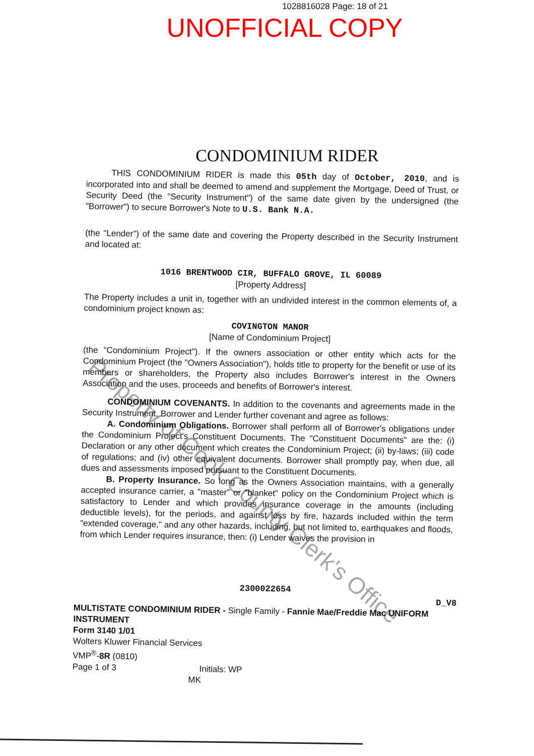1028816028 Page: 18 of 21
UNOFFICIAL COPY
CONDOMINIUM RIDER
THIS CONDOMINIUM RIDER is made this 05th day of October, 2010, and is incorporated into and shall be deemed to amend and supplement the Mortgage, Deed of Trust, or Security Deed (the "Security Instrument") of the same date given by the undersigned (the "Borrower") to secure Borrower's Note to U.S. Bank N.A.
(the "Lender") of the same date and covering the Property described in the Security Instrument and located at:
1016 BRENTWOOD CIR, BUFFALO GROVE, IL 60089
[Property Address]
The Property includes a unit in, together with an undivided interest in the common elements of, a condominium project known as:
COVINGTON MANOR
[Name of Condominium Project]
(the "Condominium Project"). If the owners association or other entity which acts for the Condominium Project (the "Owners Association"), holds title to property for the benefit or use of its members or shareholders, the Property also includes Borrower's interest in the Owners Association and the uses, proceeds and benefits of Borrower's interest.
CONDOMINIUM COVENANTS. In addition to the covenants and agreements made in the Security Instrument, Borrower and Lender further covenant and agree as follows:
A. Condominium Obligations. Borrower shall perform all of Borrower's obligations under the Condominium Project's Constituent Documents. The "Constituent Documents" are the: (i) Declaration or any other document which creates the Condominium Project; (ii) by-laws; (iii) code of regulations; and (iv) other equivalent documents. Borrower shall promptly pay, when due, all dues and assessments imposed pursuant to the Constituent Documents.
B. Property Insurance. So long as the Owners Association maintains, with a generally accepted insurance carrier, a "master" or "blanket" policy on the Condominium Project which is satisfactory to Lender and which provides insurance coverage in the amounts (including deductible levels), for the periods, and against loss by fire, hazards included within the term "extended coverage," and any other hazards, including, but not limited to, earthquakes and floods, from which Lender requires insurance, then: (i) Lender waives the provision in
2300022654
D_V8
MULTISTATE CONDOMINIUM RIDER - Single Family - Fannie Mae/Freddie Mac UNIFORM INSTRUMENT
Form 3140 1/01
Wolters Kluwer Financial Services
VMP<sup>®</sup>-8R (0810)
Page 1 of 3 Initials: WP
MK
Property of Cook County Clerk's Office